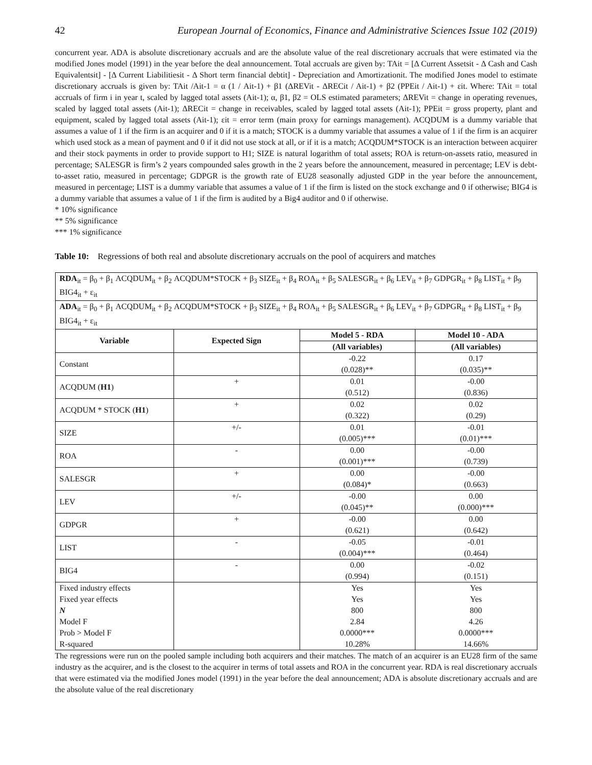42 European Journal of Economics, Finance and Administrative Sciences Issue 102 (2019)
concurrent year. ADA is absolute discretionary accruals and are the absolute value of the real discretionary accruals that were estimated via the modified Jones model (1991) in the year before the deal announcement. Total accruals are given by: TAit = [Δ Current Assetsit - Δ Cash and Cash Equivalentsit] - [Δ Current Liabilitiesit - Δ Short term financial debtit] - Depreciation and Amortizationit. The modified Jones model to estimate discretionary accruals is given by: TAit /Ait-1 = α (1 / Ait-1) + β1 (ΔREVit - ΔRECit / Ait-1) + β2 (PPEit / Ait-1) + εit. Where: TAit = total accruals of firm i in year t, scaled by lagged total assets (Ait-1); α, β1, β2 = OLS estimated parameters; ΔREVit = change in operating revenues, scaled by lagged total assets (Ait-1); ΔRECit = change in receivables, scaled by lagged total assets (Ait-1); PPEit = gross property, plant and equipment, scaled by lagged total assets (Ait-1); εit = error term (main proxy for earnings management). ACQDUM is a dummy variable that assumes a value of 1 if the firm is an acquirer and 0 if it is a match; STOCK is a dummy variable that assumes a value of 1 if the firm is an acquirer which used stock as a mean of payment and 0 if it did not use stock at all, or if it is a match; ACQDUM*STOCK is an interaction between acquirer and their stock payments in order to provide support to H1; SIZE is natural logarithm of total assets; ROA is return-on-assets ratio, measured in percentage; SALESGR is firm’s 2 years compounded sales growth in the 2 years before the announcement, measured in percentage; LEV is debt-to-asset ratio, measured in percentage; GDPGR is the growth rate of EU28 seasonally adjusted GDP in the year before the announcement, measured in percentage; LIST is a dummy variable that assumes a value of 1 if the firm is listed on the stock exchange and 0 if otherwise; BIG4 is a dummy variable that assumes a value of 1 if the firm is audited by a Big4 auditor and 0 if otherwise.
* 10% significance
** 5% significance
*** 1% significance
Table 10: Regressions of both real and absolute discretionary accruals on the pool of acquirers and matches
| RDA<sub>it</sub> = β<sub>0</sub> + β<sub>1</sub> ACQDUM<sub>it</sub> + β<sub>2</sub> ACQDUM*STOCK + β<sub>3</sub> SIZE<sub>it</sub> + β<sub>4</sub> ROA<sub>it</sub> + β<sub>5</sub> SALESGR<sub>it</sub> + β<sub>6</sub> LEV<sub>it</sub> + β<sub>7</sub> GDPGR<sub>it</sub> + β<sub>8</sub> LIST<sub>it</sub> + β<sub>9</sub> BIG4<sub>it</sub> + ε<sub>it</sub> | | | |
| ADA<sub>it</sub> = β<sub>0</sub> + β<sub>1</sub> ACQDUM<sub>it</sub> + β<sub>2</sub> ACQDUM*STOCK + β<sub>3</sub> SIZE<sub>it</sub> + β<sub>4</sub> ROA<sub>it</sub> + β<sub>5</sub> SALESGR<sub>it</sub> + β<sub>6</sub> LEV<sub>it</sub> + β<sub>7</sub> GDPGR<sub>it</sub> + β<sub>8</sub> LIST<sub>it</sub> + β<sub>9</sub> BIG4<sub>it</sub> + ε<sub>it</sub> | | | |
| Variable | Expected Sign | Model 5 - RDA | Model 10 - ADA |
| | | (All variables) | (All variables) |
| Constant | | -0.22 (0.028)** | 0.17 (0.035)** |
| ACQDUM ( H1 ) | + | 0.01 (0.512) | -0.00 (0.836) |
| ACQDUM * STOCK ( H1 ) | + | 0.02 (0.322) | 0.02 (0.29) |
| SIZE | +/- | 0.01 (0.005)*** | -0.01 (0.01)*** |
| ROA | - | 0.00 (0.001)*** | -0.00 (0.739) |
| SALESGR | + | 0.00 (0.084)* | -0.00 (0.663) |
| LEV | +/- | -0.00 (0.045)** | 0.00 (0.000)*** |
| GDPGR | + | -0.00 (0.621) | 0.00 (0.642) |
| LIST | - | -0.05 (0.004)*** | -0.01 (0.464) |
| BIG4 | - | 0.00 (0.994) | -0.02 (0.151) |
| Fixed industry effects | | Yes | Yes |
| Fixed year effects | | Yes | Yes |
| N | | 800 | 800 |
| Model F | | 2.84 | 4.26 |
| Prob > Model F | | 0.0000*** | 0.0000*** |
| R-squared | | 10.28% | 14.66% |
The regressions were run on the pooled sample including both acquirers and their matches. The match of an acquirer is an EU28 firm of the same industry as the acquirer, and is the closest to the acquirer in terms of total assets and ROA in the concurrent year. RDA is real discretionary accruals that were estimated via the modified Jones model (1991) in the year before the deal announcement; ADA is absolute discretionary accruals and are the absolute value of the real discretionary